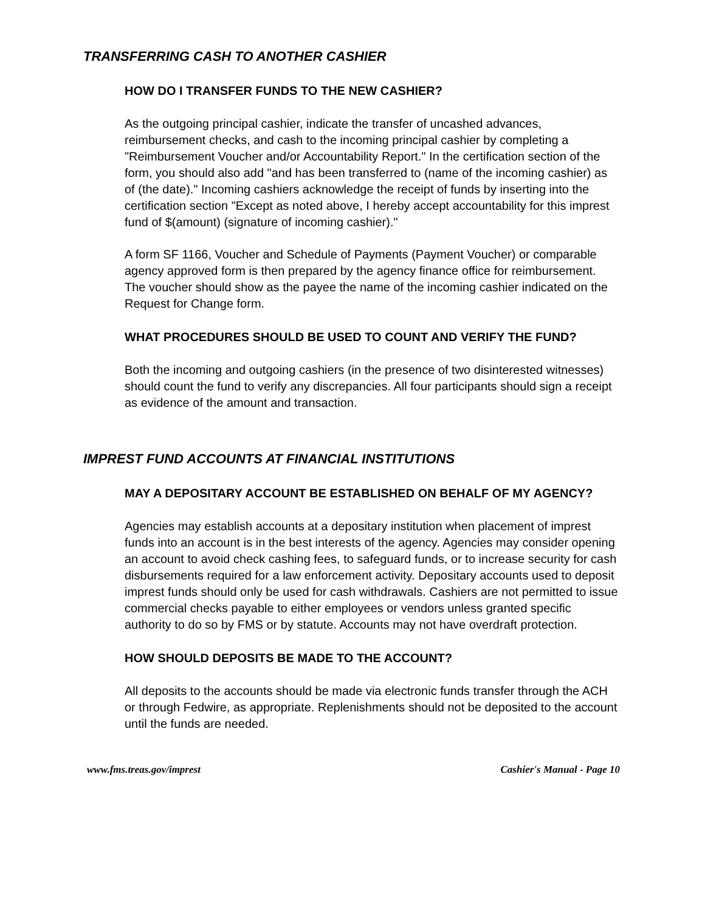TRANSFERRING CASH TO ANOTHER CASHIER
HOW DO I TRANSFER FUNDS TO THE NEW CASHIER?
As the outgoing principal cashier, indicate the transfer of uncashed advances, reimbursement checks, and cash to the incoming principal cashier by completing a "Reimbursement Voucher and/or Accountability Report." In the certification section of the form, you should also add "and has been transferred to (name of the incoming cashier) as of (the date)." Incoming cashiers acknowledge the receipt of funds by inserting into the certification section "Except as noted above, I hereby accept accountability for this imprest fund of $(amount) (signature of incoming cashier)."
A form SF 1166, Voucher and Schedule of Payments (Payment Voucher) or comparable agency approved form is then prepared by the agency finance office for reimbursement. The voucher should show as the payee the name of the incoming cashier indicated on the Request for Change form.
WHAT PROCEDURES SHOULD BE USED TO COUNT AND VERIFY THE FUND?
Both the incoming and outgoing cashiers (in the presence of two disinterested witnesses) should count the fund to verify any discrepancies. All four participants should sign a receipt as evidence of the amount and transaction.
IMPREST FUND ACCOUNTS AT FINANCIAL INSTITUTIONS
MAY A DEPOSITARY ACCOUNT BE ESTABLISHED ON BEHALF OF MY AGENCY?
Agencies may establish accounts at a depositary institution when placement of imprest funds into an account is in the best interests of the agency. Agencies may consider opening an account to avoid check cashing fees, to safeguard funds, or to increase security for cash disbursements required for a law enforcement activity. Depositary accounts used to deposit imprest funds should only be used for cash withdrawals. Cashiers are not permitted to issue commercial checks payable to either employees or vendors unless granted specific authority to do so by FMS or by statute. Accounts may not have overdraft protection.
HOW SHOULD DEPOSITS BE MADE TO THE ACCOUNT?
All deposits to the accounts should be made via electronic funds transfer through the ACH or through Fedwire, as appropriate. Replenishments should not be deposited to the account until the funds are needed.
www.fms.treas.gov/imprest Cashier's Manual - Page 10